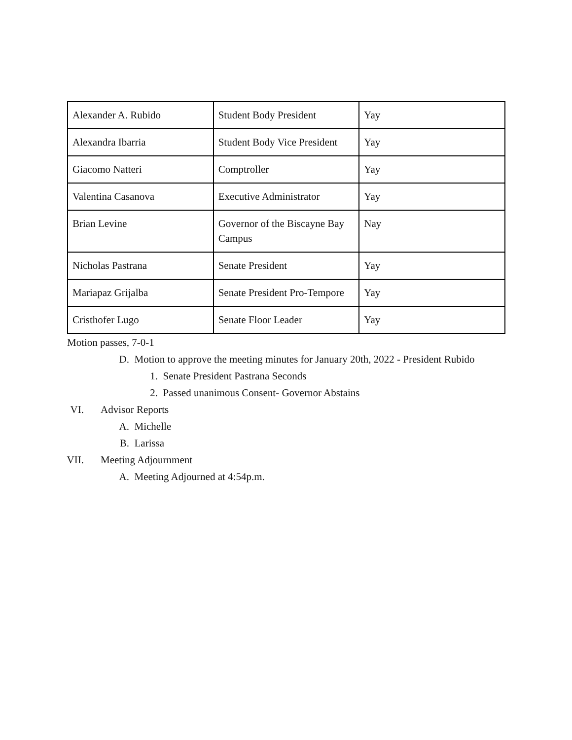| Alexander A. Rubido | Student Body President | Yay |
| Alexandra Ibarria | Student Body Vice President | Yay |
| Giacomo Natteri | Comptroller | Yay |
| Valentina Casanova | Executive Administrator | Yay |
| Brian Levine | Governor of the Biscayne Bay Campus | Nay |
| Nicholas Pastrana | Senate President | Yay |
| Mariapaz Grijalba | Senate President Pro-Tempore | Yay |
| Cristhofer Lugo | Senate Floor Leader | Yay |
Motion passes, 7-0-1
D. Motion to approve the meeting minutes for January 20th, 2022 - President Rubido
1. Senate President Pastrana Seconds
2. Passed unanimous Consent- Governor Abstains
VI. Advisor Reports
A. Michelle
B. Larissa
VII. Meeting Adjournment
A. Meeting Adjourned at 4:54p.m.